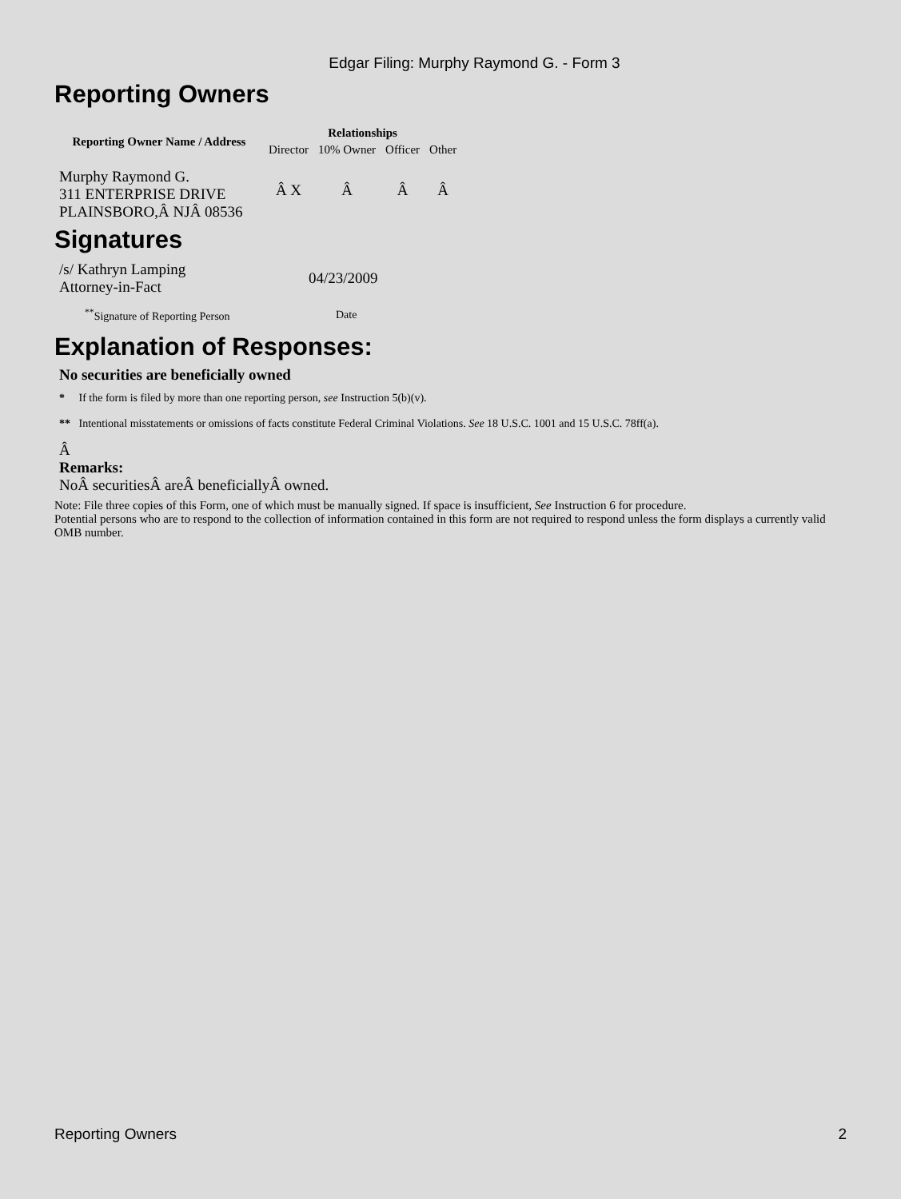Edgar Filing: Murphy Raymond G. - Form 3
Reporting Owners
| Reporting Owner Name / Address | Relationships | | | |
| --- | --- | --- | --- | --- |
| | Director | 10% Owner | Officer | Other |
| Murphy Raymond G. 311 ENTERPRISE DRIVE PLAINSBORO,Â NJÂ 08536 | Â X | Â | Â | Â |
Signatures
| /s/ Kathryn Lamping Attorney-in-Fact | 04/23/2009 |
| <sup>**</sup> Signature of Reporting Person | Date |
Explanation of Responses:
No securities are beneficially owned
* If the form is filed by more than one reporting person, see Instruction 5(b)(v).
** Intentional misstatements or omissions of facts constitute Federal Criminal Violations. See 18 U.S.C. 1001 and 15 U.S.C. 78ff(a).
Â
Remarks:
NoÂ securitiesÂ areÂ beneficiallyÂ owned.
Note: File three copies of this Form, one of which must be manually signed. If space is insufficient, See Instruction 6 for procedure.
Potential persons who are to respond to the collection of information contained in this form are not required to respond unless the form displays a currently valid OMB number.
Reporting Owners 2